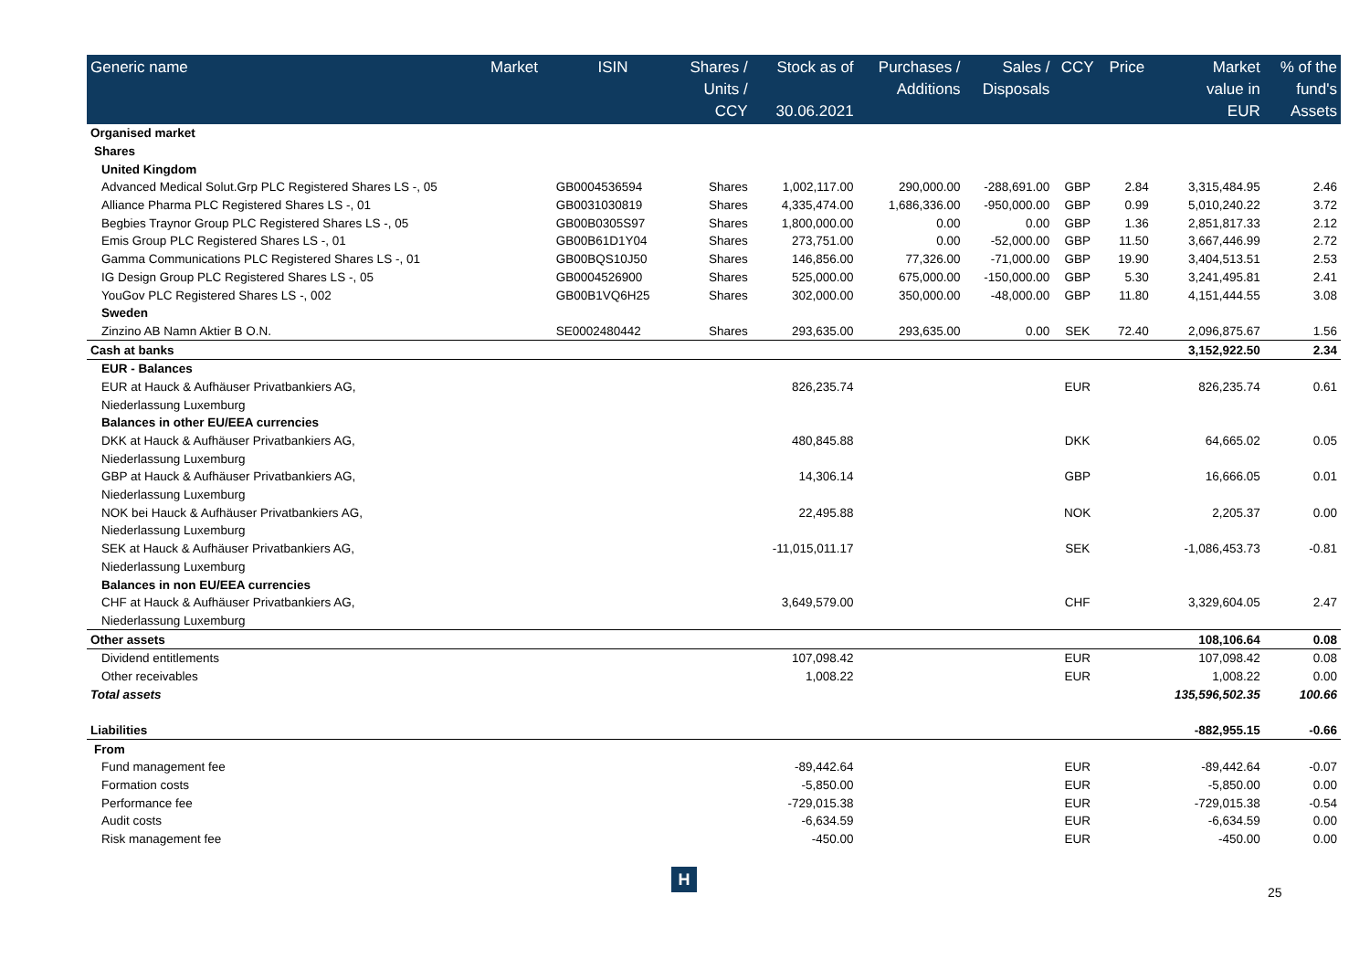| Generic name | Market | ISIN | Shares / Units / CCY | Stock as of 30.06.2021 | Purchases / Additions | Sales / Disposals | CCY | Price | Market value in EUR | % of the fund's Assets |
| --- | --- | --- | --- | --- | --- | --- | --- | --- | --- | --- |
| Organised market | | | | | | | | | | |
| Shares | | | | | | | | | | |
| United Kingdom | | | | | | | | | | |
| Advanced Medical Solut.Grp PLC Registered Shares LS -, 05 | | GB0004536594 | Shares | 1,002,117.00 | 290,000.00 | -288,691.00 | GBP | 2.84 | 3,315,484.95 | 2.46 |
| Alliance Pharma PLC Registered Shares LS -, 01 | | GB0031030819 | Shares | 4,335,474.00 | 1,686,336.00 | -950,000.00 | GBP | 0.99 | 5,010,240.22 | 3.72 |
| Begbies Traynor Group PLC Registered Shares LS -, 05 | | GB00B0305S97 | Shares | 1,800,000.00 | 0.00 | 0.00 | GBP | 1.36 | 2,851,817.33 | 2.12 |
| Emis Group PLC Registered Shares LS -, 01 | | GB00B61D1Y04 | Shares | 273,751.00 | 0.00 | -52,000.00 | GBP | 11.50 | 3,667,446.99 | 2.72 |
| Gamma Communications PLC Registered Shares LS -, 01 | | GB00BQS10J50 | Shares | 146,856.00 | 77,326.00 | -71,000.00 | GBP | 19.90 | 3,404,513.51 | 2.53 |
| IG Design Group PLC Registered Shares LS -, 05 | | GB0004526900 | Shares | 525,000.00 | 675,000.00 | -150,000.00 | GBP | 5.30 | 3,241,495.81 | 2.41 |
| YouGov PLC Registered Shares LS -, 002 | | GB00B1VQ6H25 | Shares | 302,000.00 | 350,000.00 | -48,000.00 | GBP | 11.80 | 4,151,444.55 | 3.08 |
| Sweden | | | | | | | | | | |
| Zinzino AB Namn Aktier B O.N. | | SE0002480442 | Shares | 293,635.00 | 293,635.00 | 0.00 | SEK | 72.40 | 2,096,875.67 | 1.56 |
| Cash at banks | | | | | | | | | 3,152,922.50 | 2.34 |
| EUR - Balances | | | | | | | | | | |
| EUR at Hauck & Aufhäuser Privatbankiers AG, | | | | 826,235.74 | | | EUR | | 826,235.74 | 0.61 |
| Niederlassung Luxemburg | | | | | | | | | | |
| Balances in other EU/EEA currencies | | | | | | | | | | |
| DKK at Hauck & Aufhäuser Privatbankiers AG, | | | | 480,845.88 | | | DKK | | 64,665.02 | 0.05 |
| Niederlassung Luxemburg | | | | | | | | | | |
| GBP at Hauck & Aufhäuser Privatbankiers AG, | | | | 14,306.14 | | | GBP | | 16,666.05 | 0.01 |
| Niederlassung Luxemburg | | | | | | | | | | |
| NOK bei Hauck & Aufhäuser Privatbankiers AG, | | | | 22,495.88 | | | NOK | | 2,205.37 | 0.00 |
| Niederlassung Luxemburg | | | | | | | | | | |
| SEK at Hauck & Aufhäuser Privatbankiers AG, | | | | -11,015,011.17 | | | SEK | | -1,086,453.73 | -0.81 |
| Niederlassung Luxemburg | | | | | | | | | | |
| Balances in non EU/EEA currencies | | | | | | | | | | |
| CHF at Hauck & Aufhäuser Privatbankiers AG, | | | | 3,649,579.00 | | | CHF | | 3,329,604.05 | 2.47 |
| Niederlassung Luxemburg | | | | | | | | | | |
| Other assets | | | | | | | | | 108,106.64 | 0.08 |
| Dividend entitlements | | | | 107,098.42 | | | EUR | | 107,098.42 | 0.08 |
| Other receivables | | | | 1,008.22 | | | EUR | | 1,008.22 | 0.00 |
| Total assets | | | | | | | | | 135,596,502.35 | 100.66 |
| Liabilities | | | | | | | | | -882,955.15 | -0.66 |
| From | | | | | | | | | | |
| Fund management fee | | | | -89,442.64 | | | EUR | | -89,442.64 | -0.07 |
| Formation costs | | | | -5,850.00 | | | EUR | | -5,850.00 | 0.00 |
| Performance fee | | | | -729,015.38 | | | EUR | | -729,015.38 | -0.54 |
| Audit costs | | | | -6,634.59 | | | EUR | | -6,634.59 | 0.00 |
| Risk management fee | | | | -450.00 | | | EUR | | -450.00 | 0.00 |
H
25